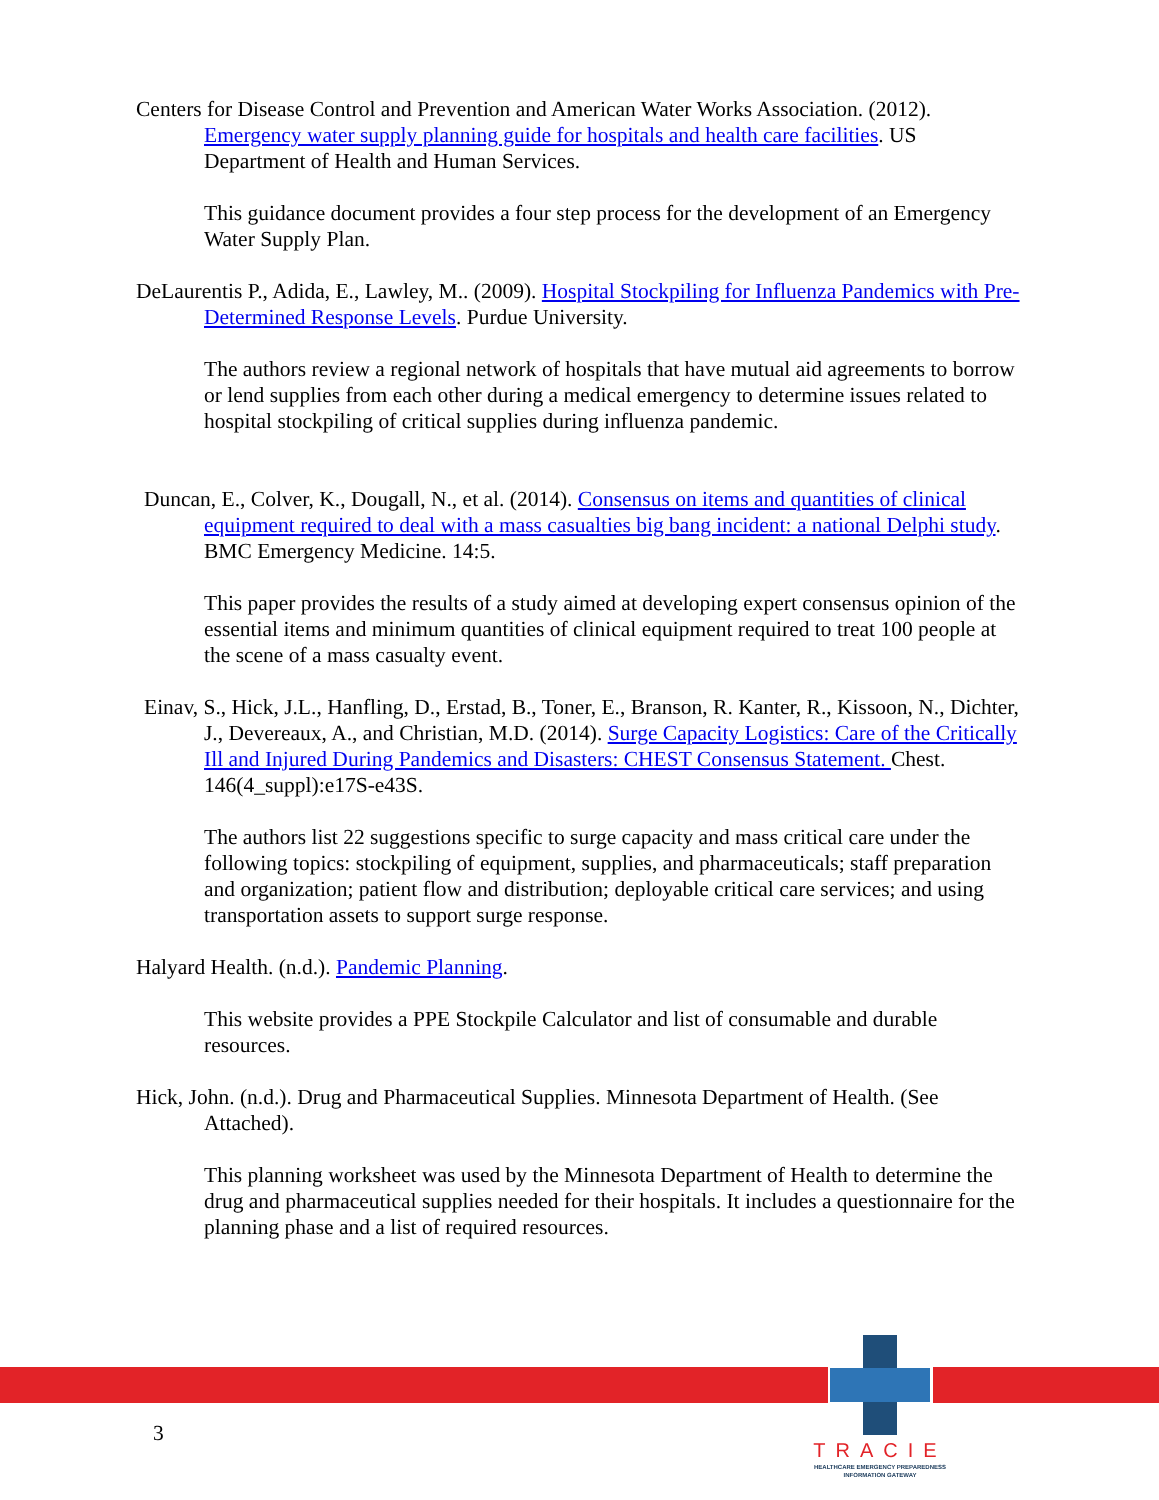Centers for Disease Control and Prevention and American Water Works Association. (2012). Emergency water supply planning guide for hospitals and health care facilities. US Department of Health and Human Services.
This guidance document provides a four step process for the development of an Emergency Water Supply Plan.
DeLaurentis P., Adida, E., Lawley, M.. (2009). Hospital Stockpiling for Influenza Pandemics with Pre-Determined Response Levels. Purdue University.
The authors review a regional network of hospitals that have mutual aid agreements to borrow or lend supplies from each other during a medical emergency to determine issues related to hospital stockpiling of critical supplies during influenza pandemic.
Duncan, E., Colver, K., Dougall, N., et al. (2014). Consensus on items and quantities of clinical equipment required to deal with a mass casualties big bang incident: a national Delphi study. BMC Emergency Medicine. 14:5.
This paper provides the results of a study aimed at developing expert consensus opinion of the essential items and minimum quantities of clinical equipment required to treat 100 people at the scene of a mass casualty event.
Einav, S., Hick, J.L., Hanfling, D., Erstad, B., Toner, E., Branson, R. Kanter, R., Kissoon, N., Dichter, J., Devereaux, A., and Christian, M.D. (2014). Surge Capacity Logistics: Care of the Critically Ill and Injured During Pandemics and Disasters: CHEST Consensus Statement. Chest. 146(4_suppl):e17S-e43S.
The authors list 22 suggestions specific to surge capacity and mass critical care under the following topics: stockpiling of equipment, supplies, and pharmaceuticals; staff preparation and organization; patient flow and distribution; deployable critical care services; and using transportation assets to support surge response.
Halyard Health. (n.d.). Pandemic Planning.
This website provides a PPE Stockpile Calculator and list of consumable and durable resources.
Hick, John. (n.d.). Drug and Pharmaceutical Supplies. Minnesota Department of Health. (See Attached).
This planning worksheet was used by the Minnesota Department of Health to determine the drug and pharmaceutical supplies needed for their hospitals. It includes a questionnaire for the planning phase and a list of required resources.
3
TRACIE
HEALTHCARE EMERGENCY PREPAREDNESS
INFORMATION GATEWAY